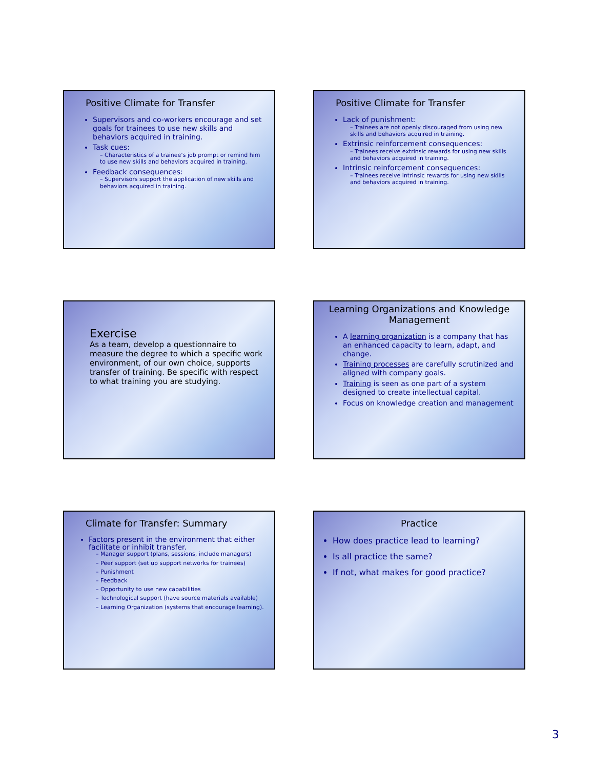Positive Climate for Transfer
Supervisors and co-workers encourage and set goals for trainees to use new skills and behaviors acquired in training.
Task cues:
– Characteristics of a trainee’s job prompt or remind him to use new skills and behaviors acquired in training.
Feedback consequences:
– Supervisors support the application of new skills and behaviors acquired in training.
Positive Climate for Transfer
Lack of punishment:
– Trainees are not openly discouraged from using new skills and behaviors acquired in training.
Extrinsic reinforcement consequences:
– Trainees receive extrinsic rewards for using new skills and behaviors acquired in training.
Intrinsic reinforcement consequences:
– Trainees receive intrinsic rewards for using new skills and behaviors acquired in training.
Exercise
As a team, develop a questionnaire to measure the degree to which a specific work environment, of our own choice, supports transfer of training. Be specific with respect to what training you are studying.
Learning Organizations and Knowledge Management
A learning organization is a company that has an enhanced capacity to learn, adapt, and change.
Training processes are carefully scrutinized and aligned with company goals.
Training is seen as one part of a system designed to create intellectual capital.
Focus on knowledge creation and management
Climate for Transfer: Summary
Factors present in the environment that either facilitate or inhibit transfer.
– Manager support (plans, sessions, include managers)
– Peer support (set up support networks for trainees)
– Punishment
– Feedback
– Opportunity to use new capabilities
– Technological support (have source materials available)
– Learning Organization (systems that encourage learning).
Practice
How does practice lead to learning?
Is all practice the same?
If not, what makes for good practice?
3